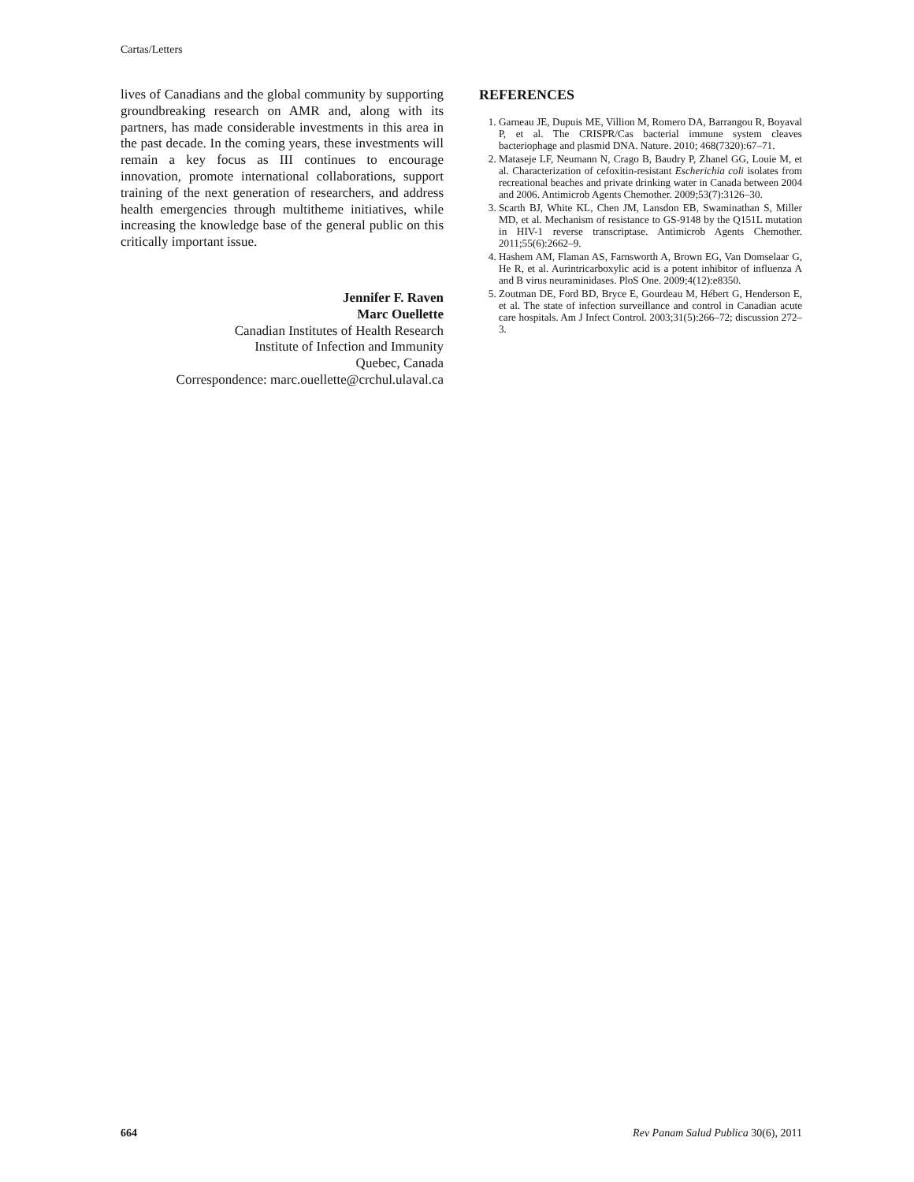Cartas/Letters
lives of Canadians and the global community by supporting groundbreaking research on AMR and, along with its partners, has made considerable investments in this area in the past decade. In the coming years, these investments will remain a key focus as III continues to encourage innovation, promote international collaborations, support training of the next generation of researchers, and address health emergencies through multitheme initiatives, while increasing the knowledge base of the general public on this critically important issue.
Jennifer F. Raven
Marc Ouellette
Canadian Institutes of Health Research
Institute of Infection and Immunity
Quebec, Canada
Correspondence: marc.ouellette@crchul.ulaval.ca
REFERENCES
1. Garneau JE, Dupuis ME, Villion M, Romero DA, Barrangou R, Boyaval P, et al. The CRISPR/Cas bacterial immune system cleaves bacteriophage and plasmid DNA. Nature. 2010; 468(7320):67–71.
2. Mataseje LF, Neumann N, Crago B, Baudry P, Zhanel GG, Louie M, et al. Characterization of cefoxitin-resistant Escherichia coli isolates from recreational beaches and private drinking water in Canada between 2004 and 2006. Antimicrob Agents Chemother. 2009;53(7):3126–30.
3. Scarth BJ, White KL, Chen JM, Lansdon EB, Swaminathan S, Miller MD, et al. Mechanism of resistance to GS-9148 by the Q151L mutation in HIV-1 reverse transcriptase. Antimicrob Agents Chemother. 2011;55(6):2662–9.
4. Hashem AM, Flaman AS, Farnsworth A, Brown EG, Van Domselaar G, He R, et al. Aurintricarboxylic acid is a potent inhibitor of influenza A and B virus neuraminidases. PloS One. 2009;4(12):e8350.
5. Zoutman DE, Ford BD, Bryce E, Gourdeau M, Hébert G, Henderson E, et al. The state of infection surveillance and control in Canadian acute care hospitals. Am J Infect Control. 2003;31(5):266–72; discussion 272–3.
664 Rev Panam Salud Publica 30(6), 2011